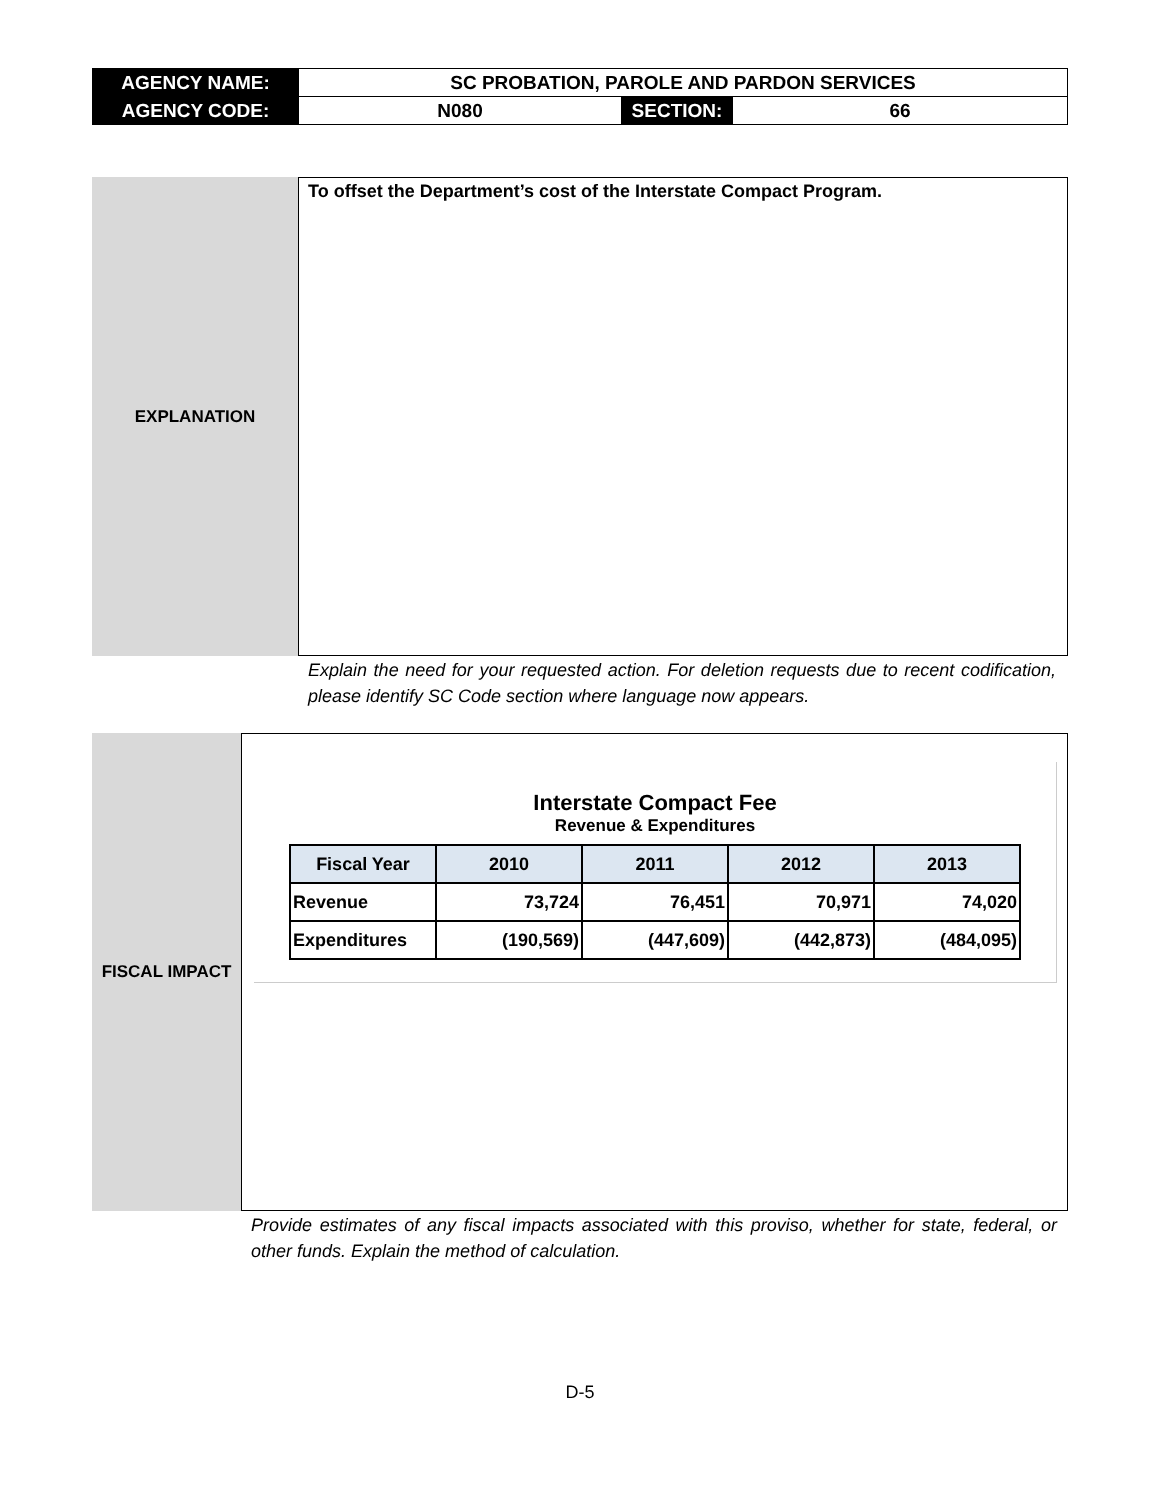| AGENCY NAME: | SC PROBATION, PAROLE AND PARDON SERVICES | | |
| AGENCY CODE: | N080 | SECTION: | 66 |
EXPLANATION
To offset the Department’s cost of the Interstate Compact Program.
Explain the need for your requested action. For deletion requests due to recent codification, please identify SC Code section where language now appears.
FISCAL IMPACT
Interstate Compact Fee
Revenue & Expenditures
| Fiscal Year | 2010 | 2011 | 2012 | 2013 |
| Revenue | 73,724 | 76,451 | 70,971 | 74,020 |
| Expenditures | (190,569) | (447,609) | (442,873) | (484,095) |
Provide estimates of any fiscal impacts associated with this proviso, whether for state, federal, or other funds. Explain the method of calculation.
D-5